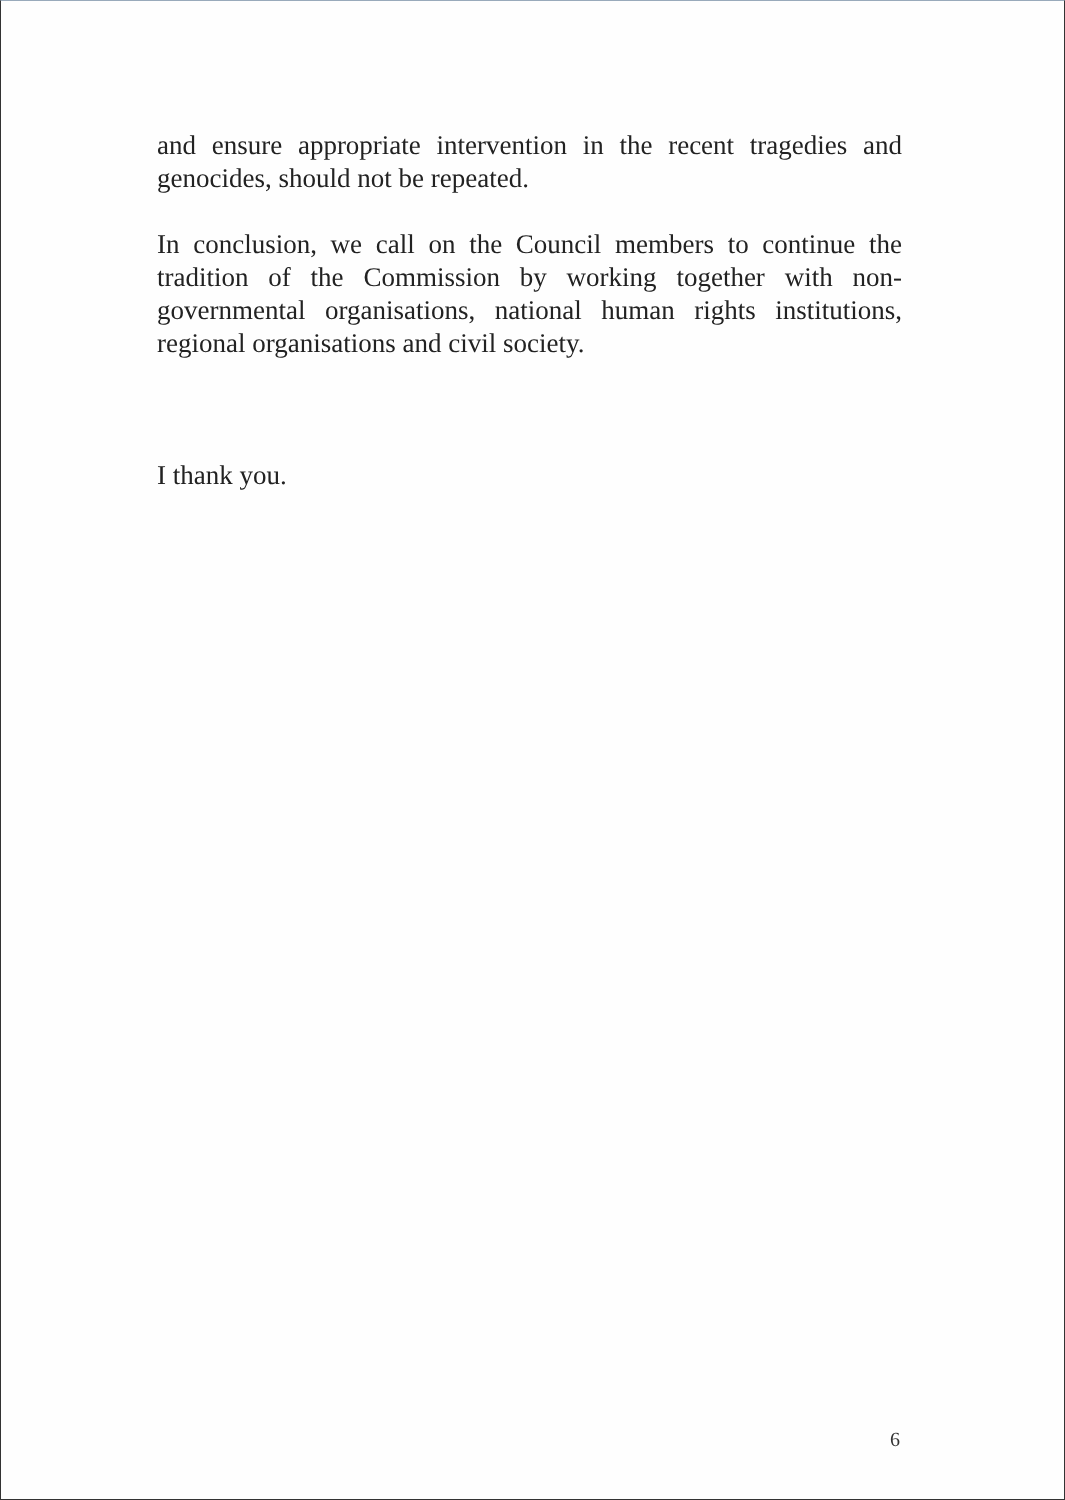and ensure appropriate intervention in the recent tragedies and genocides, should not be repeated.
In conclusion, we call on the Council members to continue the tradition of the Commission by working together with non-governmental organisations, national human rights institutions, regional organisations and civil society.
I thank you.
6